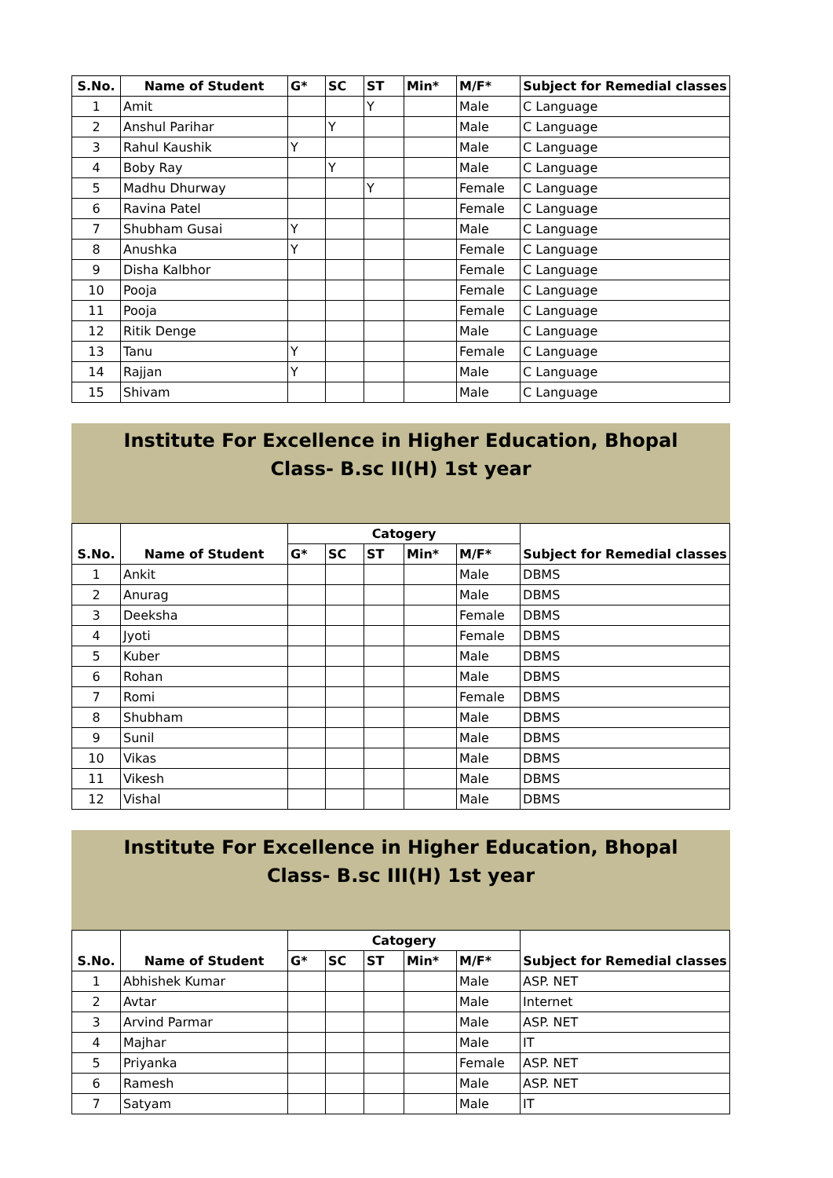| S.No. | Name of Student | G* | SC | ST | Min* | M/F* | Subject for Remedial classes |
| --- | --- | --- | --- | --- | --- | --- | --- |
| 1 | Amit | | | Y | | Male | C Language |
| 2 | Anshul Parihar | | Y | | | Male | C Language |
| 3 | Rahul Kaushik | Y | | | | Male | C Language |
| 4 | Boby Ray | | Y | | | Male | C Language |
| 5 | Madhu Dhurway | | | Y | | Female | C Language |
| 6 | Ravina Patel | | | | | Female | C Language |
| 7 | Shubham Gusai | Y | | | | Male | C Language |
| 8 | Anushka | Y | | | | Female | C Language |
| 9 | Disha Kalbhor | | | | | Female | C Language |
| 10 | Pooja | | | | | Female | C Language |
| 11 | Pooja | | | | | Female | C Language |
| 12 | Ritik Denge | | | | | Male | C Language |
| 13 | Tanu | Y | | | | Female | C Language |
| 14 | Rajjan | Y | | | | Male | C Language |
| 15 | Shivam | | | | | Male | C Language |
Institute For Excellence in Higher Education, Bhopal
Class- B.sc II(H) 1st year
| S.No. | Name of Student | Catogery | | | | | Subject for Remedial classes |
| --- | --- | --- | --- | --- | --- | --- | --- |
| | | G* | SC | ST | Min* | M/F* | |
| 1 | Ankit | | | | | Male | DBMS |
| 2 | Anurag | | | | | Male | DBMS |
| 3 | Deeksha | | | | | Female | DBMS |
| 4 | Jyoti | | | | | Female | DBMS |
| 5 | Kuber | | | | | Male | DBMS |
| 6 | Rohan | | | | | Male | DBMS |
| 7 | Romi | | | | | Female | DBMS |
| 8 | Shubham | | | | | Male | DBMS |
| 9 | Sunil | | | | | Male | DBMS |
| 10 | Vikas | | | | | Male | DBMS |
| 11 | Vikesh | | | | | Male | DBMS |
| 12 | Vishal | | | | | Male | DBMS |
Institute For Excellence in Higher Education, Bhopal
Class- B.sc III(H) 1st year
| S.No. | Name of Student | Catogery | | | | | Subject for Remedial classes |
| --- | --- | --- | --- | --- | --- | --- | --- |
| | | G* | SC | ST | Min* | M/F* | |
| 1 | Abhishek Kumar | | | | | Male | ASP. NET |
| 2 | Avtar | | | | | Male | Internet |
| 3 | Arvind Parmar | | | | | Male | ASP. NET |
| 4 | Majhar | | | | | Male | IT |
| 5 | Priyanka | | | | | Female | ASP. NET |
| 6 | Ramesh | | | | | Male | ASP. NET |
| 7 | Satyam | | | | | Male | IT |